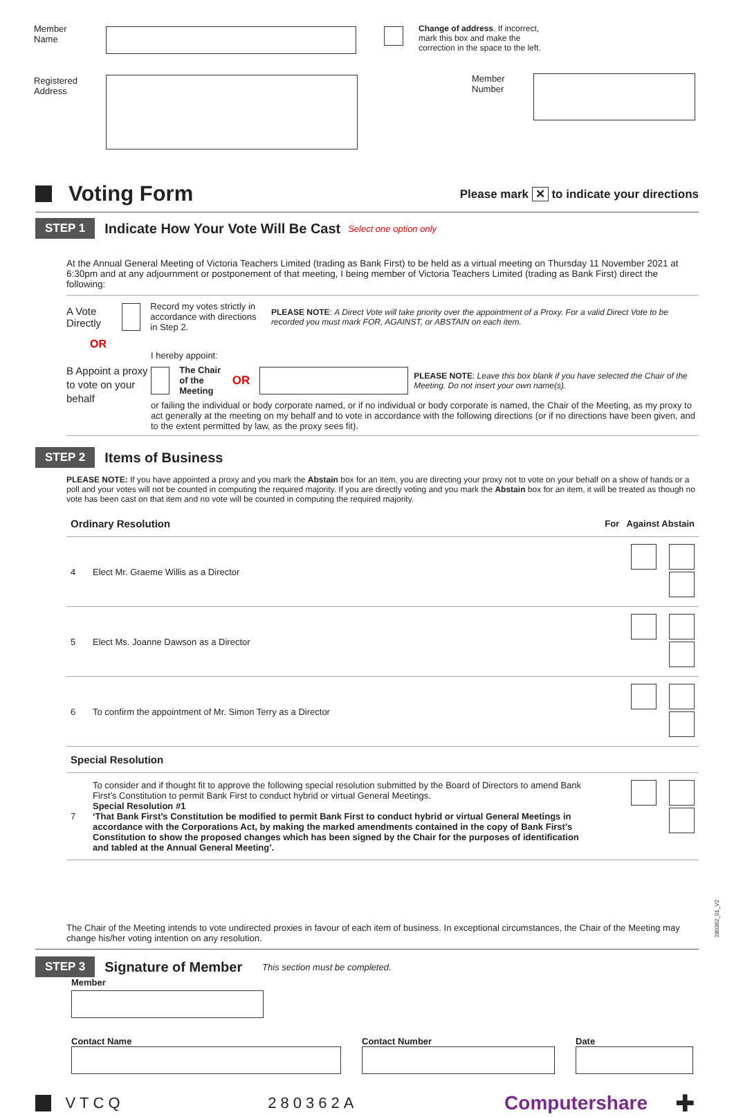Member
Name
Registered
Address
Change of address. If incorrect,
mark this box and make the
correction in the space to the left.
Member
Number
Voting Form
Please mark ✕ to indicate your directions
STEP 1 Indicate How Your Vote Will Be Cast Select one option only
At the Annual General Meeting of Victoria Teachers Limited (trading as Bank First) to be held as a virtual meeting on Thursday 11 November 2021 at 6:30pm and at any adjournment or postponement of that meeting, I being member of Victoria Teachers Limited (trading as Bank First) direct the following:
A Vote Directly
Record my votes strictly in accordance with directions in Step 2.
PLEASE NOTE: A Direct Vote will take priority over the appointment of a Proxy. For a valid Direct Vote to be recorded you must mark FOR, AGAINST, or ABSTAIN on each item.
OR
B Appoint a proxy to vote on your behalf
I hereby appoint:
The Chair of the Meeting OR
PLEASE NOTE: Leave this box blank if you have selected the Chair of the Meeting. Do not insert your own name(s).
or failing the individual or body corporate named, or if no individual or body corporate is named, the Chair of the Meeting, as my proxy to act generally at the meeting on my behalf and to vote in accordance with the following directions (or if no directions have been given, and to the extent permitted by law, as the proxy sees fit).
STEP 2 Items of Business
PLEASE NOTE: If you have appointed a proxy and you mark the Abstain box for an item, you are directing your proxy not to vote on your behalf on a show of hands or a poll and your votes will not be counted in computing the required majority. If you are directly voting and you mark the Abstain box for an item, it will be treated as though no vote has been cast on that item and no vote will be counted in computing the required majority.
| Ordinary Resolution | | For Against Abstain |
| 4 | Elect Mr. Graeme Willis as a Director | |
| 5 | Elect Ms. Joanne Dawson as a Director | |
| 6 | To confirm the appointment of Mr. Simon Terry as a Director | |
| Special Resolution | | |
| 7 | To consider and if thought fit to approve the following special resolution submitted by the Board of Directors to amend Bank First’s Constitution to permit Bank First to conduct hybrid or virtual General Meetings. Special Resolution #1 ‘That Bank First’s Constitution be modified to permit Bank First to conduct hybrid or virtual General Meetings in accordance with the Corporations Act, by making the marked amendments contained in the copy of Bank First’s Constitution to show the proposed changes which has been signed by the Chair for the purposes of identification and tabled at the Annual General Meeting’. | |
The Chair of the Meeting intends to vote undirected proxies in favour of each item of business. In exceptional circumstances, the Chair of the Meeting may change his/her voting intention on any resolution.
STEP 3 Signature of Member This section must be completed.
Member
Contact Name Contact Number Date
VTCQ 280362A Computershare ✚
280362_01_V2